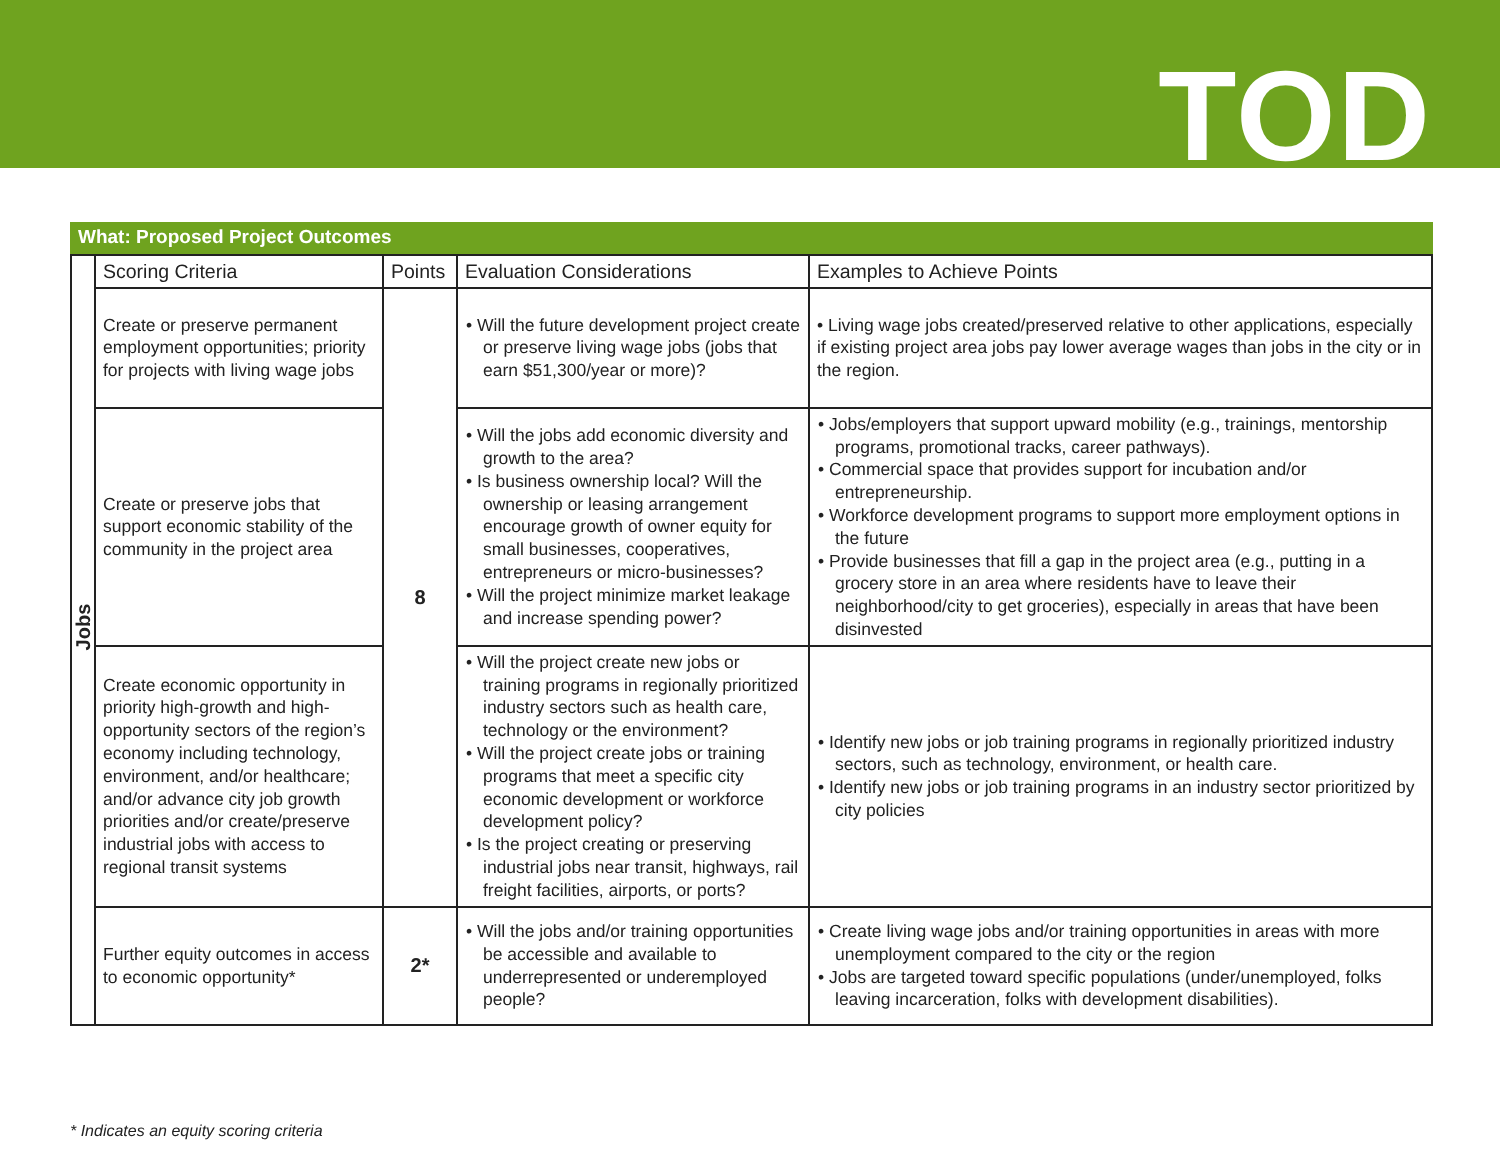TOD
What: Proposed Project Outcomes
| Jobs | Scoring Criteria | Points | Evaluation Considerations | Examples to Achieve Points |
| | Create or preserve permanent employment opportunities; priority for projects with living wage jobs | 8 | • Will the future development project create or preserve living wage jobs (jobs that earn $51,300/year or more)? | • Living wage jobs created/preserved relative to other applications, especially if existing project area jobs pay lower average wages than jobs in the city or in the region. |
| | Create or preserve jobs that support economic stability of the community in the project area | | • Will the jobs add economic diversity and growth to the area? • Is business ownership local? Will the ownership or leasing arrangement encourage growth of owner equity for small businesses, cooperatives, entrepreneurs or micro-businesses? • Will the project minimize market leakage and increase spending power? | • Jobs/employers that support upward mobility (e.g., trainings, mentorship programs, promotional tracks, career pathways). • Commercial space that provides support for incubation and/or entrepreneurship. • Workforce development programs to support more employment options in the future • Provide businesses that fill a gap in the project area (e.g., putting in a grocery store in an area where residents have to leave their neighborhood/city to get groceries), especially in areas that have been disinvested |
| | Create economic opportunity in priority high-growth and high-opportunity sectors of the region’s economy including technology, environment, and/or healthcare; and/or advance city job growth priorities and/or create/preserve industrial jobs with access to regional transit systems | | • Will the project create new jobs or training programs in regionally prioritized industry sectors such as health care, technology or the environment? • Will the project create jobs or training programs that meet a specific city economic development or workforce development policy? • Is the project creating or preserving industrial jobs near transit, highways, rail freight facilities, airports, or ports? | • Identify new jobs or job training programs in regionally prioritized industry sectors, such as technology, environment, or health care. • Identify new jobs or job training programs in an industry sector prioritized by city policies |
| | Further equity outcomes in access to economic opportunity* | 2* | • Will the jobs and/or training opportunities be accessible and available to underrepresented or underemployed people? | • Create living wage jobs and/or training opportunities in areas with more unemployment compared to the city or the region • Jobs are targeted toward specific populations (under/unemployed, folks leaving incarceration, folks with development disabilities). |
* Indicates an equity scoring criteria